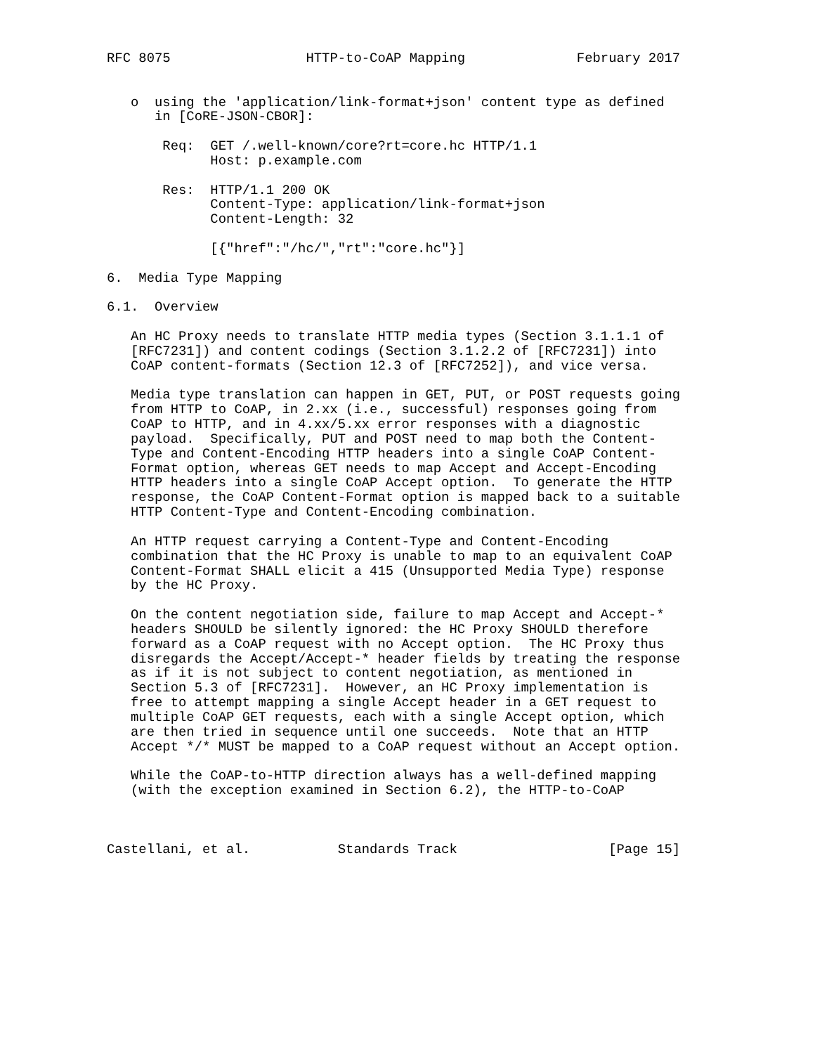RFC 8075                 HTTP-to-CoAP Mapping              February 2017


   o  using the 'application/link-format+json' content type as defined
      in [CoRE-JSON-CBOR]:

       Req:  GET /.well-known/core?rt=core.hc HTTP/1.1
             Host: p.example.com

       Res:  HTTP/1.1 200 OK
             Content-Type: application/link-format+json
             Content-Length: 32

             [{"href":"/hc/","rt":"core.hc"}]

6.  Media Type Mapping

6.1.  Overview

   An HC Proxy needs to translate HTTP media types (Section 3.1.1.1 of
   [RFC7231]) and content codings (Section 3.1.2.2 of [RFC7231]) into
   CoAP content-formats (Section 12.3 of [RFC7252]), and vice versa.

   Media type translation can happen in GET, PUT, or POST requests going
   from HTTP to CoAP, in 2.xx (i.e., successful) responses going from
   CoAP to HTTP, and in 4.xx/5.xx error responses with a diagnostic
   payload.  Specifically, PUT and POST need to map both the Content-
   Type and Content-Encoding HTTP headers into a single CoAP Content-
   Format option, whereas GET needs to map Accept and Accept-Encoding
   HTTP headers into a single CoAP Accept option.  To generate the HTTP
   response, the CoAP Content-Format option is mapped back to a suitable
   HTTP Content-Type and Content-Encoding combination.

   An HTTP request carrying a Content-Type and Content-Encoding
   combination that the HC Proxy is unable to map to an equivalent CoAP
   Content-Format SHALL elicit a 415 (Unsupported Media Type) response
   by the HC Proxy.

   On the content negotiation side, failure to map Accept and Accept-*
   headers SHOULD be silently ignored: the HC Proxy SHOULD therefore
   forward as a CoAP request with no Accept option.  The HC Proxy thus
   disregards the Accept/Accept-* header fields by treating the response
   as if it is not subject to content negotiation, as mentioned in
   Section 5.3 of [RFC7231].  However, an HC Proxy implementation is
   free to attempt mapping a single Accept header in a GET request to
   multiple CoAP GET requests, each with a single Accept option, which
   are then tried in sequence until one succeeds.  Note that an HTTP
   Accept */* MUST be mapped to a CoAP request without an Accept option.

   While the CoAP-to-HTTP direction always has a well-defined mapping
   (with the exception examined in Section 6.2), the HTTP-to-CoAP



Castellani, et al.           Standards Track                   [Page 15]